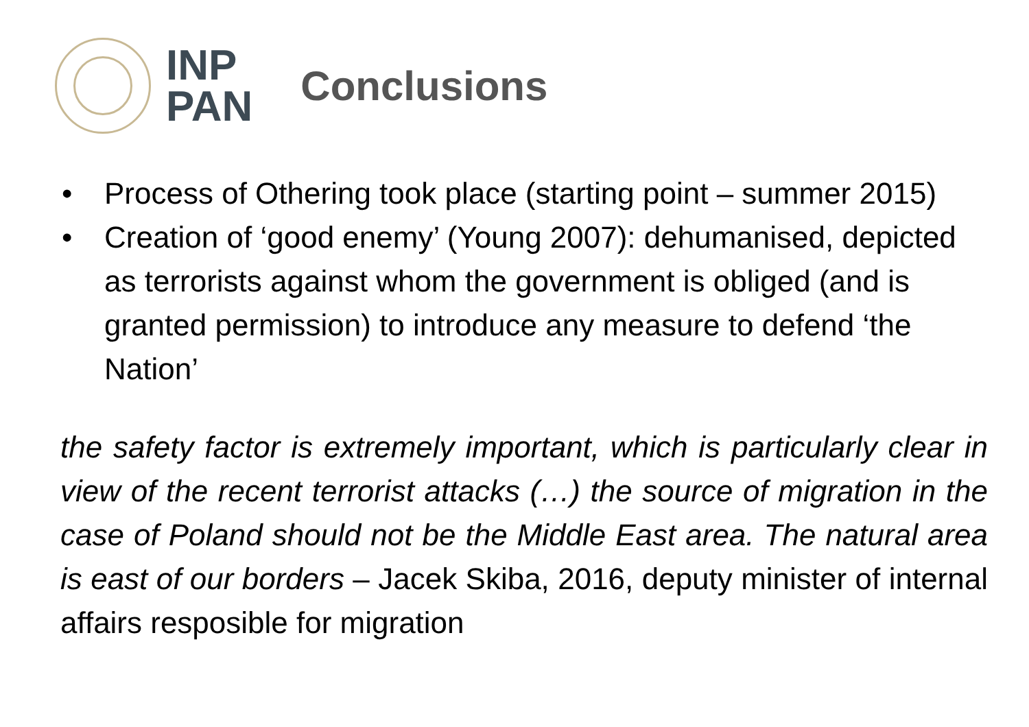INP
PAN
Conclusions
• Process of Othering took place (starting point – summer 2015)
• Creation of ‘good enemy’ (Young 2007): dehumanised, depicted as terrorists against whom the government is obliged (and is granted permission) to introduce any measure to defend ‘the Nation’
the safety factor is extremely important, which is particularly clear in view of the recent terrorist attacks (…) the source of migration in the case of Poland should not be the Middle East area. The natural area is east of our borders – Jacek Skiba, 2016, deputy minister of internal affairs resposible for migration